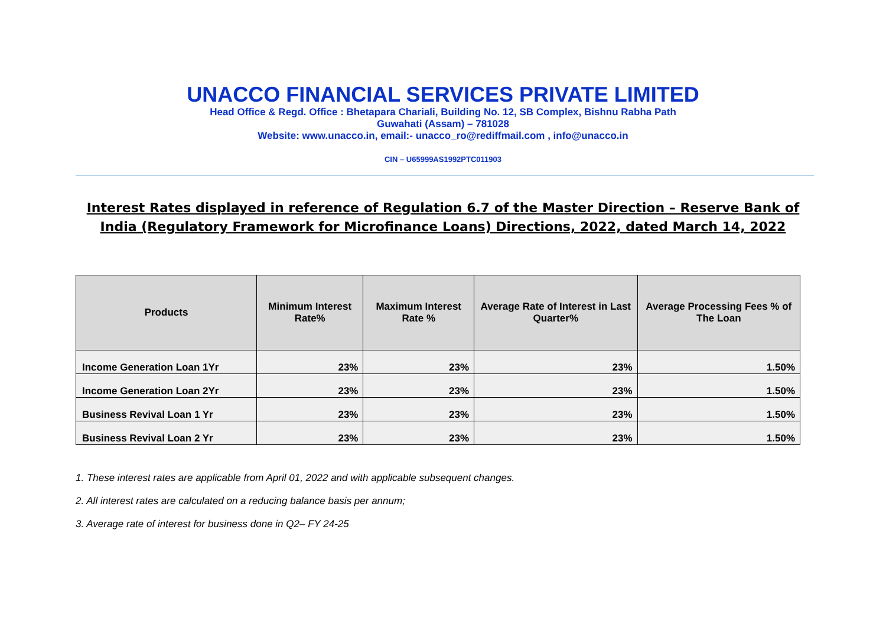UNACCO FINANCIAL SERVICES PRIVATE LIMITED
Head Office & Regd. Office : Bhetapara Chariali, Building No. 12, SB Complex, Bishnu Rabha Path
Guwahati (Assam) – 781028
Website: www.unacco.in, email:- unacco_ro@rediffmail.com , info@unacco.in
CIN – U65999AS1992PTC011903
Interest Rates displayed in reference of Regulation 6.7 of the Master Direction – Reserve Bank of India (Regulatory Framework for Microfinance Loans) Directions, 2022, dated March 14, 2022
| Products | Minimum Interest Rate% | Maximum Interest Rate % | Average Rate of Interest in Last Quarter% | Average Processing Fees % of The Loan |
| --- | --- | --- | --- | --- |
| Income Generation Loan 1Yr | 23% | 23% | 23% | 1.50% |
| Income Generation Loan 2Yr | 23% | 23% | 23% | 1.50% |
| Business Revival Loan 1 Yr | 23% | 23% | 23% | 1.50% |
| Business Revival Loan 2 Yr | 23% | 23% | 23% | 1.50% |
1. These interest rates are applicable from April 01, 2022 and with applicable subsequent changes.
2. All interest rates are calculated on a reducing balance basis per annum;
3. Average rate of interest for business done in Q2– FY 24-25